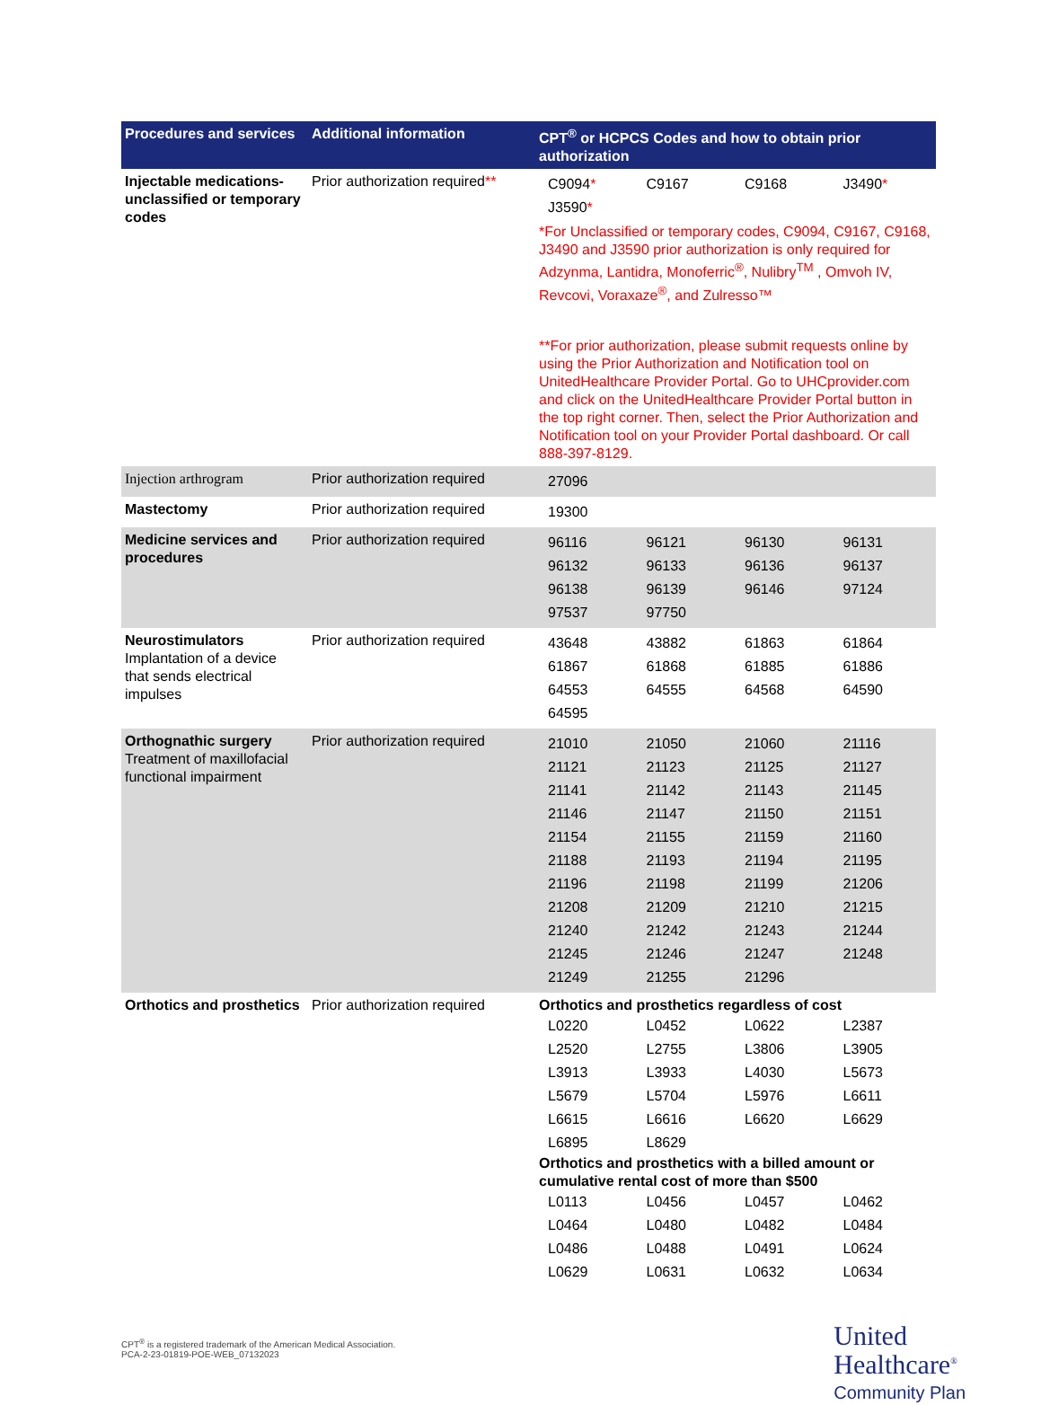| Procedures and services | Additional information | CPT<sup>®</sup> or HCPCS Codes and how to obtain prior authorization |
| --- | --- | --- |
| Injectable medications-unclassified or temporary codes | Prior authorization required ** | / C9094 * / C9167 / C9168 / J3490 * / / J3590 * / / / / *For Unclassified or temporary codes, C9094, C9167, C9168, J3490 and J3590 prior authorization is only required for Adzynma, Lantidra, Monoferric<sup>®</sup>, Nulibry<sup>TM</sup> , Omvoh IV, Revcovi, Voraxaze<sup>®</sup>, and Zulresso™ **For prior authorization, please submit requests online by using the Prior Authorization and Notification tool on UnitedHealthcare Provider Portal. Go to UHCprovider.com and click on the UnitedHealthcare Provider Portal button in the top right corner. Then, select the Prior Authorization and Notification tool on your Provider Portal dashboard. Or call 888-397-8129. |
| Injection arthrogram | Prior authorization required | / 27096 / |
| Mastectomy | Prior authorization required | / 19300 / |
| Medicine services and procedures | Prior authorization required | / 96116 / 96121 / 96130 / 96131 / / 96132 / 96133 / 96136 / 96137 / / 96138 / 96139 / 96146 / 97124 / / 97537 / 97750 / / / |
| Neurostimulators Implantation of a device that sends electrical impulses | Prior authorization required | / 43648 / 43882 / 61863 / 61864 / / 61867 / 61868 / 61885 / 61886 / / 64553 / 64555 / 64568 / 64590 / / 64595 / / / / |
| Orthognathic surgery Treatment of maxillofacial functional impairment | Prior authorization required | / 21010 / 21050 / 21060 / 21116 / / 21121 / 21123 / 21125 / 21127 / / 21141 / 21142 / 21143 / 21145 / / 21146 / 21147 / 21150 / 21151 / / 21154 / 21155 / 21159 / 21160 / / 21188 / 21193 / 21194 / 21195 / / 21196 / 21198 / 21199 / 21206 / / 21208 / 21209 / 21210 / 21215 / / 21240 / 21242 / 21243 / 21244 / / 21245 / 21246 / 21247 / 21248 / / 21249 / 21255 / 21296 / / |
| Orthotics and prosthetics | Prior authorization required | Orthotics and prosthetics regardless of cost / L0220 / L0452 / L0622 / L2387 / / L2520 / L2755 / L3806 / L3905 / / L3913 / L3933 / L4030 / L5673 / / L5679 / L5704 / L5976 / L6611 / / L6615 / L6616 / L6620 / L6629 / / L6895 / L8629 / / / Orthotics and prosthetics with a billed amount or cumulative rental cost of more than $500 / L0113 / L0456 / L0457 / L0462 / / L0464 / L0480 / L0482 / L0484 / / L0486 / L0488 / L0491 / L0624 / / L0629 / L0631 / L0632 / L0634 / |
CPT<sup>®</sup> is a registered trademark of the American Medical Association.
PCA-2-23-01819-POE-WEB_07132023
United
Healthcare<sup>®</sup>
Community Plan